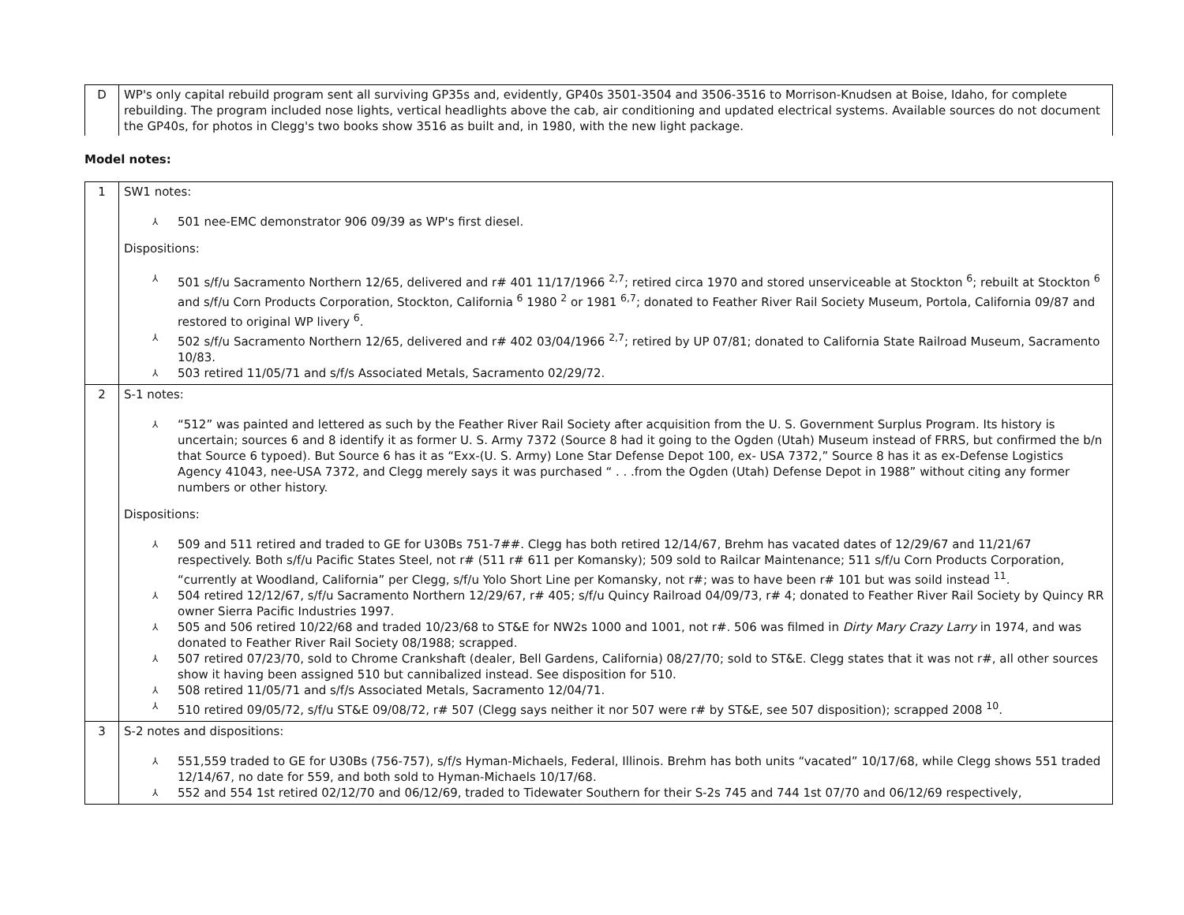| D | WP's only capital rebuild program sent all surviving GP35s and, evidently, GP40s 3501-3504 and 3506-3516 to Morrison-Knudsen at Boise, Idaho, for complete rebuilding. The program included nose lights, vertical headlights above the cab, air conditioning and updated electrical systems. Available sources do not document the GP40s, for photos in Clegg's two books show 3516 as built and, in 1980, with the new light package. |
Model notes:
| 1 | SW1 notes: ⅄ 501 nee-EMC demonstrator 906 09/39 as WP's first diesel. Dispositions: ⅄ 501 s/f/u Sacramento Northern 12/65, delivered and r# 401 11/17/1966 <sup>2,7</sup>; retired circa 1970 and stored unserviceable at Stockton <sup>6</sup>; rebuilt at Stockton <sup>6</sup> and s/f/u Corn Products Corporation, Stockton, California <sup>6</sup> 1980 <sup>2</sup> or 1981 <sup>6,7</sup>; donated to Feather River Rail Society Museum, Portola, California 09/87 and restored to original WP livery <sup>6</sup>. ⅄ 502 s/f/u Sacramento Northern 12/65, delivered and r# 402 03/04/1966 <sup>2,7</sup>; retired by UP 07/81; donated to California State Railroad Museum, Sacramento 10/83. ⅄ 503 retired 11/05/71 and s/f/s Associated Metals, Sacramento 02/29/72. |
| 2 | S-1 notes: ⅄ “512” was painted and lettered as such by the Feather River Rail Society after acquisition from the U. S. Government Surplus Program. Its history is uncertain; sources 6 and 8 identify it as former U. S. Army 7372 (Source 8 had it going to the Ogden (Utah) Museum instead of FRRS, but confirmed the b/n that Source 6 typoed). But Source 6 has it as “Exx-(U. S. Army) Lone Star Defense Depot 100, ex- USA 7372,” Source 8 has it as ex-Defense Logistics Agency 41043, nee-USA 7372, and Clegg merely says it was purchased “ . . .from the Ogden (Utah) Defense Depot in 1988” without citing any former numbers or other history. Dispositions: ⅄ 509 and 511 retired and traded to GE for U30Bs 751-7##. Clegg has both retired 12/14/67, Brehm has vacated dates of 12/29/67 and 11/21/67 respectively. Both s/f/u Pacific States Steel, not r# (511 r# 611 per Komansky); 509 sold to Railcar Maintenance; 511 s/f/u Corn Products Corporation, “currently at Woodland, California” per Clegg, s/f/u Yolo Short Line per Komansky, not r#; was to have been r# 101 but was soild instead <sup>11</sup>. ⅄ 504 retired 12/12/67, s/f/u Sacramento Northern 12/29/67, r# 405; s/f/u Quincy Railroad 04/09/73, r# 4; donated to Feather River Rail Society by Quincy RR owner Sierra Pacific Industries 1997. ⅄ 505 and 506 retired 10/22/68 and traded 10/23/68 to ST&E for NW2s 1000 and 1001, not r#. 506 was filmed in Dirty Mary Crazy Larry in 1974, and was donated to Feather River Rail Society 08/1988; scrapped. ⅄ 507 retired 07/23/70, sold to Chrome Crankshaft (dealer, Bell Gardens, California) 08/27/70; sold to ST&E. Clegg states that it was not r#, all other sources show it having been assigned 510 but cannibalized instead. See disposition for 510. ⅄ 508 retired 11/05/71 and s/f/s Associated Metals, Sacramento 12/04/71. ⅄ 510 retired 09/05/72, s/f/u ST&E 09/08/72, r# 507 (Clegg says neither it nor 507 were r# by ST&E, see 507 disposition); scrapped 2008 <sup>10</sup>. |
| 3 | S-2 notes and dispositions: ⅄ 551,559 traded to GE for U30Bs (756-757), s/f/s Hyman-Michaels, Federal, Illinois. Brehm has both units “vacated” 10/17/68, while Clegg shows 551 traded 12/14/67, no date for 559, and both sold to Hyman-Michaels 10/17/68. ⅄ 552 and 554 1st retired 02/12/70 and 06/12/69, traded to Tidewater Southern for their S-2s 745 and 744 1st 07/70 and 06/12/69 respectively, |